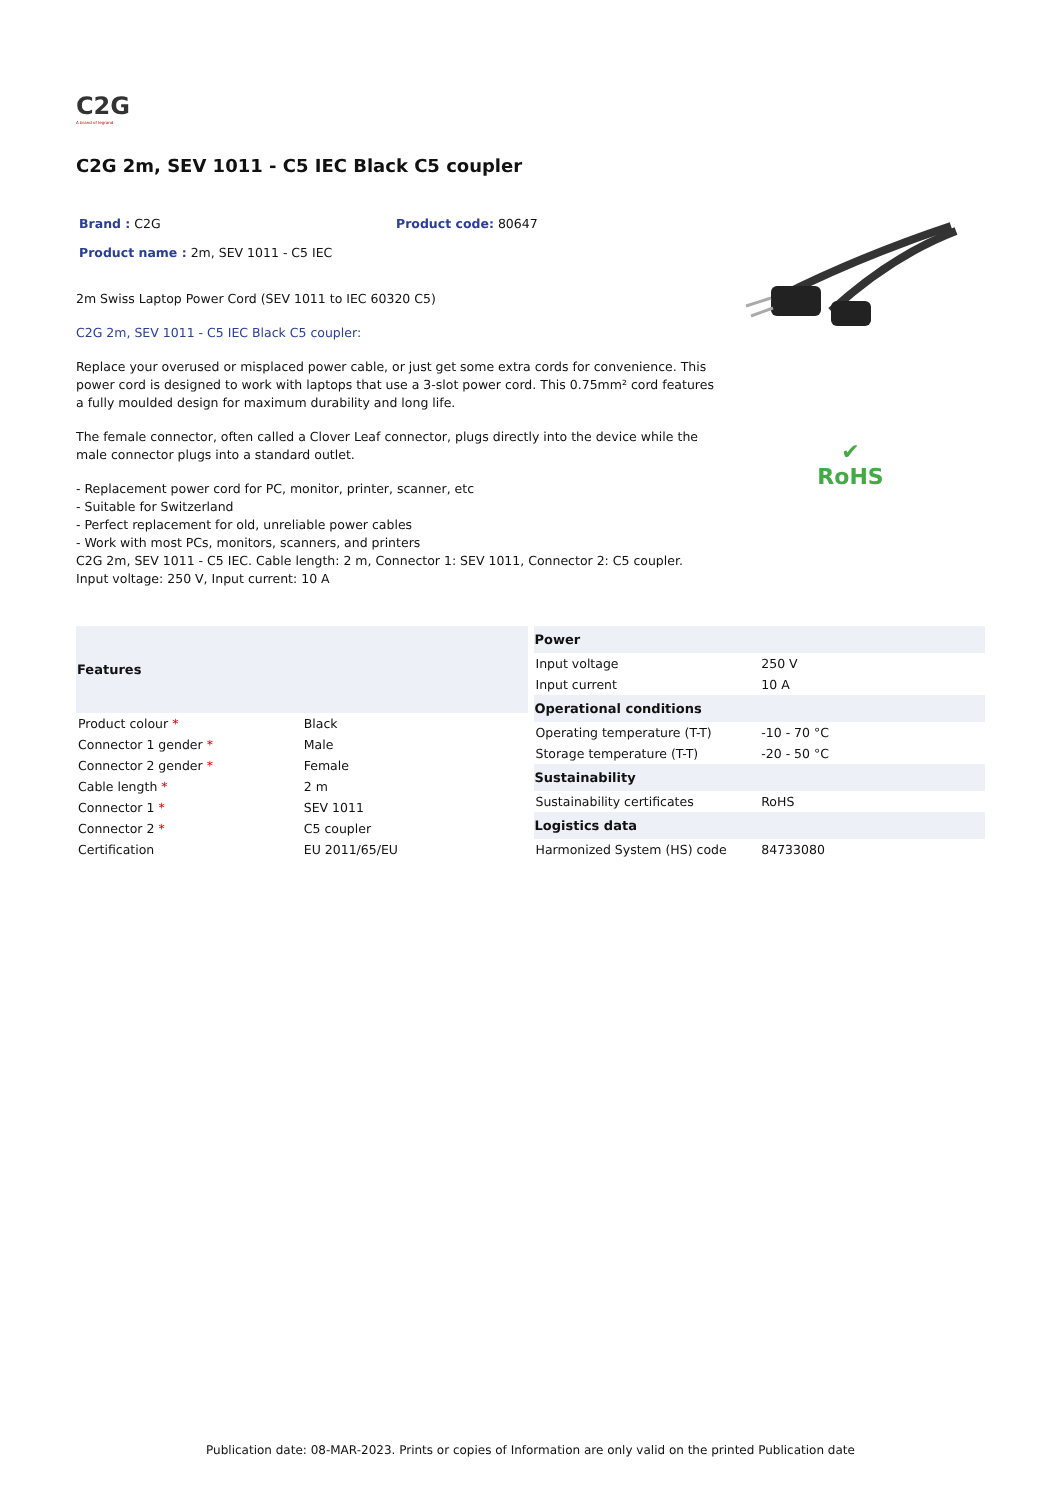C2G
A brand of legrand
C2G 2m, SEV 1011 - C5 IEC Black C5 coupler
Brand : C2G Product code: 80647
Product name : 2m, SEV 1011 - C5 IEC
2m Swiss Laptop Power Cord (SEV 1011 to IEC 60320 C5)
C2G 2m, SEV 1011 - C5 IEC Black C5 coupler:
Replace your overused or misplaced power cable, or just get some extra cords for convenience. This power cord is designed to work with laptops that use a 3-slot power cord. This 0.75mm² cord features a fully moulded design for maximum durability and long life.
The female connector, often called a Clover Leaf connector, plugs directly into the device while the male connector plugs into a standard outlet.
- Replacement power cord for PC, monitor, printer, scanner, etc
- Suitable for Switzerland
- Perfect replacement for old, unreliable power cables
- Work with most PCs, monitors, scanners, and printers
C2G 2m, SEV 1011 - C5 IEC. Cable length: 2 m, Connector 1: SEV 1011, Connector 2: C5 coupler. Input voltage: 250 V, Input current: 10 A
✔
RoHS
| Features | |
| --- | --- |
| Product colour * | Black |
| Connector 1 gender * | Male |
| Connector 2 gender * | Female |
| Cable length * | 2 m |
| Connector 1 * | SEV 1011 |
| Connector 2 * | C5 coupler |
| Certification | EU 2011/65/EU |
| Power | |
| --- | --- |
| Input voltage | 250 V |
| Input current | 10 A |
| Operational conditions | |
| Operating temperature (T-T) | -10 - 70 °C |
| Storage temperature (T-T) | -20 - 50 °C |
| Sustainability | |
| Sustainability certificates | RoHS |
| Logistics data | |
| Harmonized System (HS) code | 84733080 |
Publication date: 08-MAR-2023. Prints or copies of Information are only valid on the printed Publication date